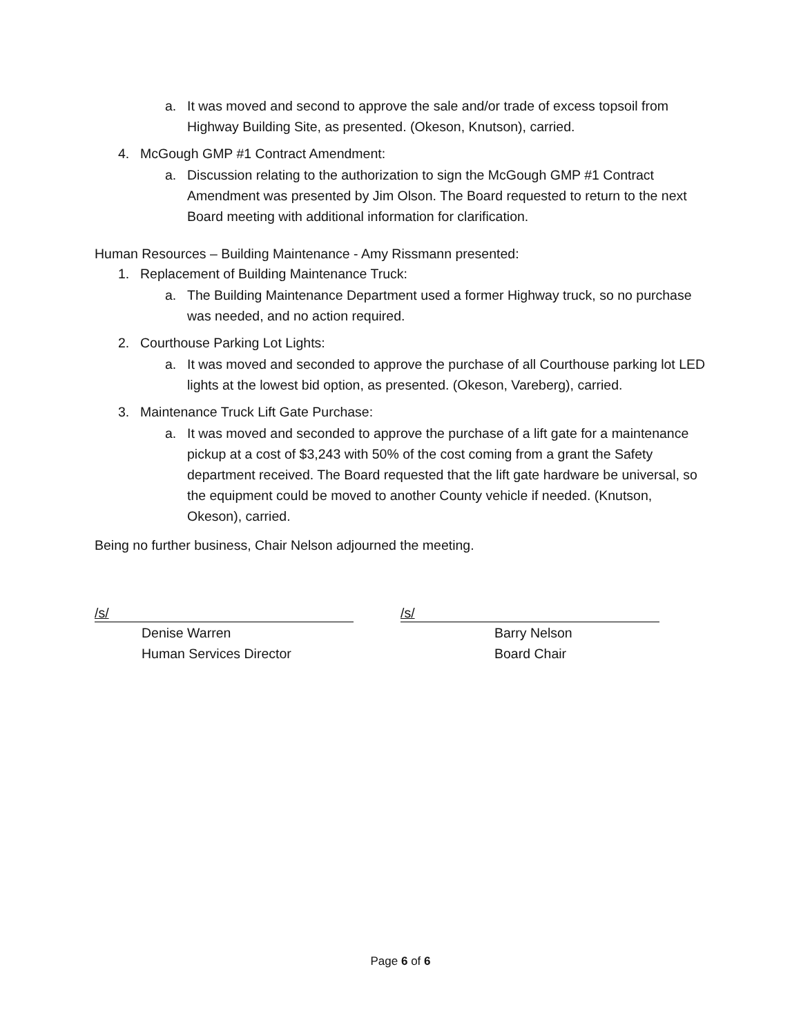a. It was moved and second to approve the sale and/or trade of excess topsoil from Highway Building Site, as presented. (Okeson, Knutson), carried.
4. McGough GMP #1 Contract Amendment:
a. Discussion relating to the authorization to sign the McGough GMP #1 Contract Amendment was presented by Jim Olson. The Board requested to return to the next Board meeting with additional information for clarification.
Human Resources – Building Maintenance - Amy Rissmann presented:
1. Replacement of Building Maintenance Truck:
a. The Building Maintenance Department used a former Highway truck, so no purchase was needed, and no action required.
2. Courthouse Parking Lot Lights:
a. It was moved and seconded to approve the purchase of all Courthouse parking lot LED lights at the lowest bid option, as presented. (Okeson, Vareberg), carried.
3. Maintenance Truck Lift Gate Purchase:
a. It was moved and seconded to approve the purchase of a lift gate for a maintenance pickup at a cost of $3,243 with 50% of the cost coming from a grant the Safety department received. The Board requested that the lift gate hardware be universal, so the equipment could be moved to another County vehicle if needed. (Knutson, Okeson), carried.
Being no further business, Chair Nelson adjourned the meeting.
/s/
Denise Warren
Human Services Director
/s/
Barry Nelson
Board Chair
Page 6 of 6